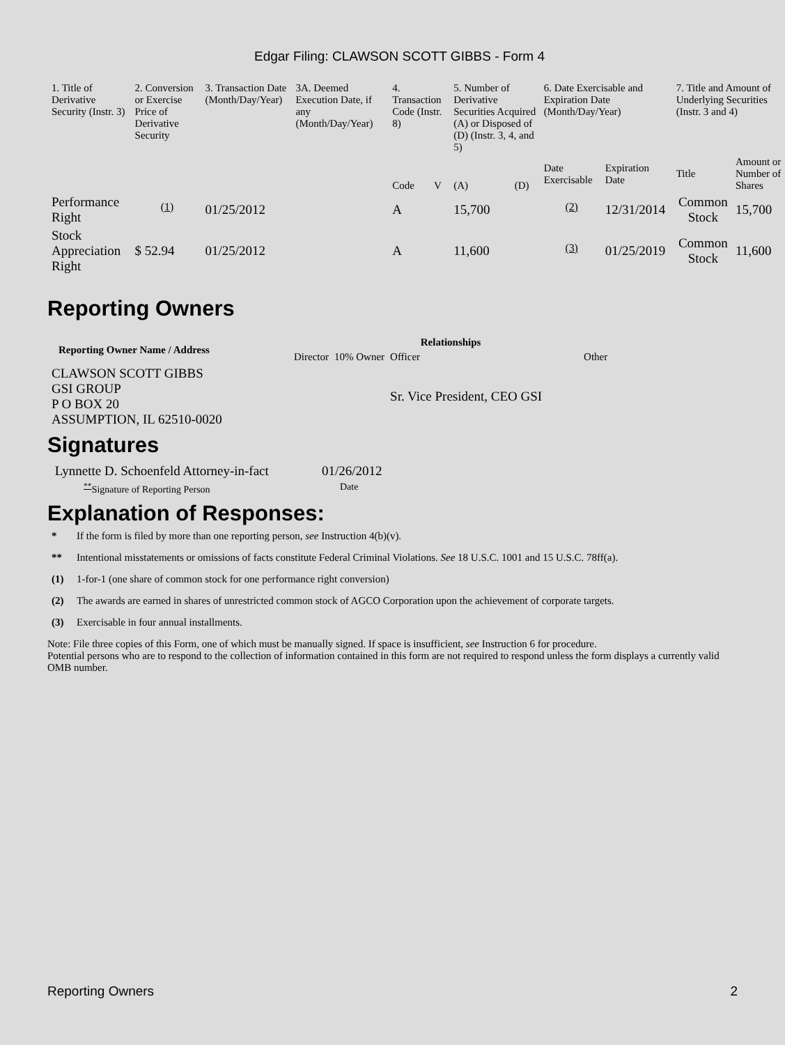Edgar Filing: CLAWSON SCOTT GIBBS - Form 4
| 1. Title of Derivative Security (Instr. 3) | 2. Conversion or Exercise Price of Derivative Security | 3. Transaction Date (Month/Day/Year) | 3A. Deemed Execution Date, if any (Month/Day/Year) | 4. Transaction Code (Instr. 8) | | 5. Number of Derivative Securities Acquired (A) or Disposed of (D) (Instr. 3, 4, and 5) | | 6. Date Exercisable and Expiration Date (Month/Day/Year) | | 7. Title and Amount of Underlying Securities (Instr. 3 and 4) | |
| --- | --- | --- | --- | --- | --- | --- | --- | --- | --- | --- | --- |
| | | | | Code | V | (A) | (D) | Date Exercisable | Expiration Date | Title | Amount or Number of Shares |
| Performance Right | <sup>(1)</sup> | 01/25/2012 | | A | | 15,700 | | <sup>(2)</sup> | 12/31/2014 | Common Stock | 15,700 |
| Stock Appreciation Right | $ 52.94 | 01/25/2012 | | A | | 11,600 | | <sup>(3)</sup> | 01/25/2019 | Common Stock | 11,600 |
Reporting Owners
| Reporting Owner Name / Address | Relationships | | | |
| --- | --- | --- | --- | --- |
| | Director | 10% Owner | Officer | Other |
| CLAWSON SCOTT GIBBS GSI GROUP P O BOX 20 ASSUMPTION, IL 62510-0020 | | | Sr. Vice President, CEO GSI | |
Signatures
| Lynnette D. Schoenfeld Attorney-in-fact | 01/26/2012 |
| <sup>**</sup> Signature of Reporting Person | Date |
Explanation of Responses:
* If the form is filed by more than one reporting person, see Instruction 4(b)(v).
** Intentional misstatements or omissions of facts constitute Federal Criminal Violations. See 18 U.S.C. 1001 and 15 U.S.C. 78ff(a).
(1) 1-for-1 (one share of common stock for one performance right conversion)
(2) The awards are earned in shares of unrestricted common stock of AGCO Corporation upon the achievement of corporate targets.
(3) Exercisable in four annual installments.
Note: File three copies of this Form, one of which must be manually signed. If space is insufficient, see Instruction 6 for procedure.
Potential persons who are to respond to the collection of information contained in this form are not required to respond unless the form displays a currently valid OMB number.
Reporting Owners 2